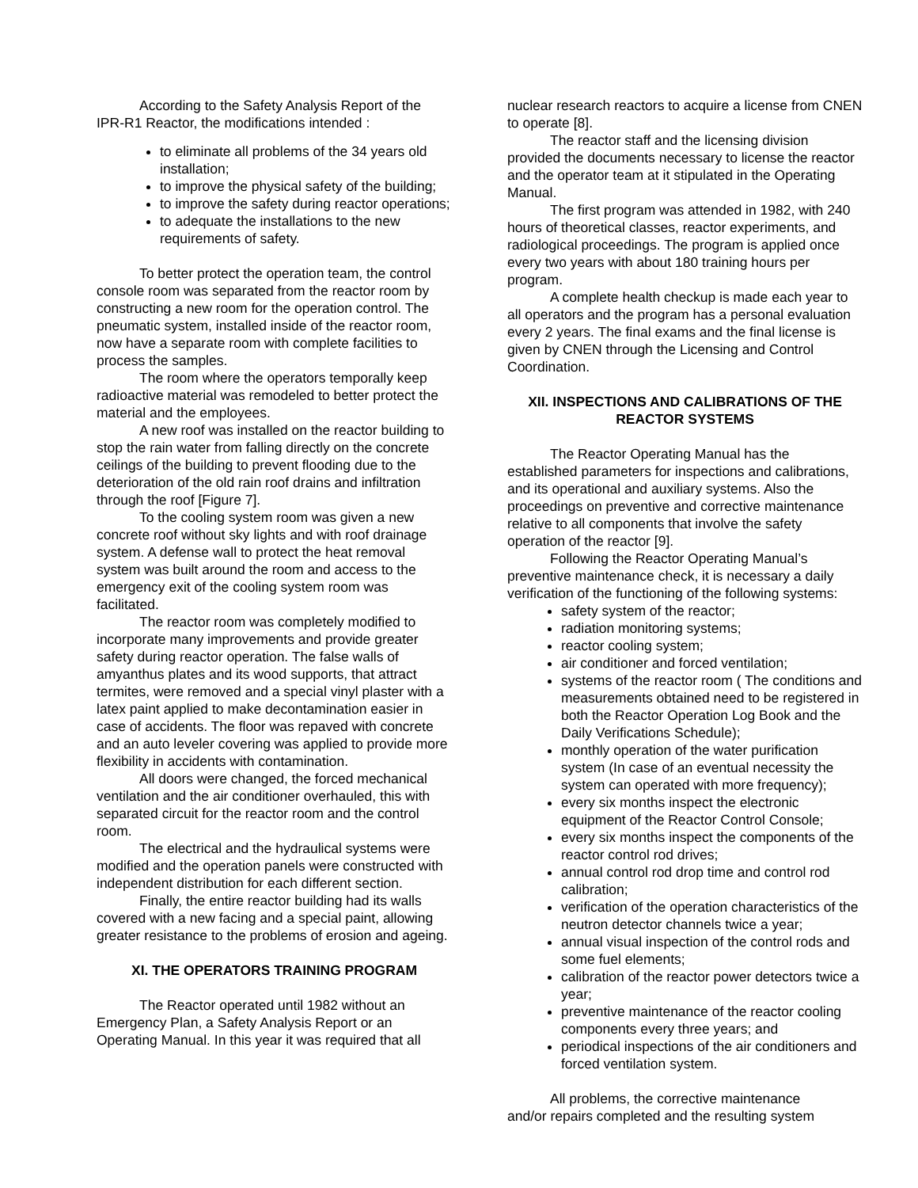According to the Safety Analysis Report of the
IPR-R1 Reactor, the modifications intended :
to eliminate all problems of the 34 years old installation;
to improve the physical safety of the building;
to improve the safety during reactor operations;
to adequate the installations to the new requirements of safety.
To better protect the operation team, the control console room was separated from the reactor room by constructing a new room for the operation control. The pneumatic system, installed inside of the reactor room, now have a separate room with complete facilities to process the samples.
The room where the operators temporally keep radioactive material was remodeled to better protect the material and the employees.
A new roof was installed on the reactor building to stop the rain water from falling directly on the concrete ceilings of the building to prevent flooding due to the deterioration of the old rain roof drains and infiltration through the roof [Figure 7].
To the cooling system room was given a new concrete roof without sky lights and with roof drainage system. A defense wall to protect the heat removal system was built around the room and access to the emergency exit of the cooling system room was facilitated.
The reactor room was completely modified to incorporate many improvements and provide greater safety during reactor operation. The false walls of amyanthus plates and its wood supports, that attract termites, were removed and a special vinyl plaster with a latex paint applied to make decontamination easier in case of accidents. The floor was repaved with concrete and an auto leveler covering was applied to provide more flexibility in accidents with contamination.
All doors were changed, the forced mechanical ventilation and the air conditioner overhauled, this with separated circuit for the reactor room and the control room.
The electrical and the hydraulical systems were modified and the operation panels were constructed with independent distribution for each different section.
Finally, the entire reactor building had its walls covered with a new facing and a special paint, allowing greater resistance to the problems of erosion and ageing.
XI. THE OPERATORS TRAINING PROGRAM
The Reactor operated until 1982 without an Emergency Plan, a Safety Analysis Report or an Operating Manual. In this year it was required that all
nuclear research reactors to acquire a license from CNEN to operate [8].
The reactor staff and the licensing division provided the documents necessary to license the reactor and the operator team at it stipulated in the Operating Manual.
The first program was attended in 1982, with 240 hours of theoretical classes, reactor experiments, and radiological proceedings. The program is applied once every two years with about 180 training hours per program.
A complete health checkup is made each year to all operators and the program has a personal evaluation every 2 years. The final exams and the final license is given by CNEN through the Licensing and Control Coordination.
XII. INSPECTIONS AND CALIBRATIONS OF THE REACTOR SYSTEMS
The Reactor Operating Manual has the established parameters for inspections and calibrations, and its operational and auxiliary systems. Also the proceedings on preventive and corrective maintenance relative to all components that involve the safety operation of the reactor [9].
Following the Reactor Operating Manual’s preventive maintenance check, it is necessary a daily verification of the functioning of the following systems:
safety system of the reactor;
radiation monitoring systems;
reactor cooling system;
air conditioner and forced ventilation;
systems of the reactor room ( The conditions and measurements obtained need to be registered in both the Reactor Operation Log Book and the Daily Verifications Schedule);
monthly operation of the water purification system (In case of an eventual necessity the system can operated with more frequency);
every six months inspect the electronic equipment of the Reactor Control Console;
every six months inspect the components of the reactor control rod drives;
annual control rod drop time and control rod calibration;
verification of the operation characteristics of the neutron detector channels twice a year;
annual visual inspection of the control rods and some fuel elements;
calibration of the reactor power detectors twice a year;
preventive maintenance of the reactor cooling components every three years; and
periodical inspections of the air conditioners and forced ventilation system.
All problems, the corrective maintenance
and/or repairs completed and the resulting system